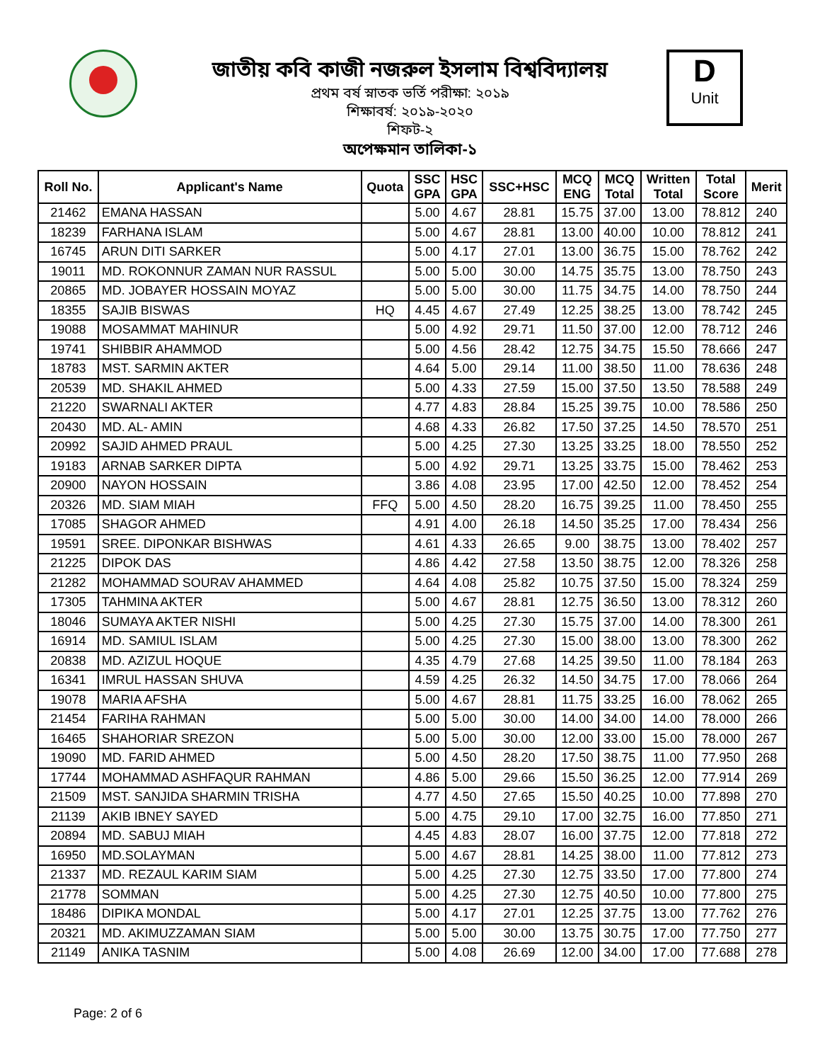জাতীয় কবি কাজী নজরুল ইসলাম বিশ্ববিদ্যালয়
প্রথম বর্ষ স্নাতক ভর্তি পরীক্ষা: ২০১৯
শিক্ষাবর্ষ: ২০১৯-২০২০
শিফট-২
অপেক্ষমান তালিকা-১
D
Unit
| Roll No. | Applicant's Name | Quota | SSC GPA | HSC GPA | SSC+HSC | MCQ ENG | MCQ Total | Written Total | Total Score | Merit |
| --- | --- | --- | --- | --- | --- | --- | --- | --- | --- | --- |
| 21462 | EMANA HASSAN | | 5.00 | 4.67 | 28.81 | 15.75 | 37.00 | 13.00 | 78.812 | 240 |
| 18239 | FARHANA ISLAM | | 5.00 | 4.67 | 28.81 | 13.00 | 40.00 | 10.00 | 78.812 | 241 |
| 16745 | ARUN DITI SARKER | | 5.00 | 4.17 | 27.01 | 13.00 | 36.75 | 15.00 | 78.762 | 242 |
| 19011 | MD. ROKONNUR ZAMAN NUR RASSUL | | 5.00 | 5.00 | 30.00 | 14.75 | 35.75 | 13.00 | 78.750 | 243 |
| 20865 | MD. JOBAYER HOSSAIN MOYAZ | | 5.00 | 5.00 | 30.00 | 11.75 | 34.75 | 14.00 | 78.750 | 244 |
| 18355 | SAJIB BISWAS | HQ | 4.45 | 4.67 | 27.49 | 12.25 | 38.25 | 13.00 | 78.742 | 245 |
| 19088 | MOSAMMAT MAHINUR | | 5.00 | 4.92 | 29.71 | 11.50 | 37.00 | 12.00 | 78.712 | 246 |
| 19741 | SHIBBIR AHAMMOD | | 5.00 | 4.56 | 28.42 | 12.75 | 34.75 | 15.50 | 78.666 | 247 |
| 18783 | MST. SARMIN AKTER | | 4.64 | 5.00 | 29.14 | 11.00 | 38.50 | 11.00 | 78.636 | 248 |
| 20539 | MD. SHAKIL AHMED | | 5.00 | 4.33 | 27.59 | 15.00 | 37.50 | 13.50 | 78.588 | 249 |
| 21220 | SWARNALI AKTER | | 4.77 | 4.83 | 28.84 | 15.25 | 39.75 | 10.00 | 78.586 | 250 |
| 20430 | MD. AL- AMIN | | 4.68 | 4.33 | 26.82 | 17.50 | 37.25 | 14.50 | 78.570 | 251 |
| 20992 | SAJID AHMED PRAUL | | 5.00 | 4.25 | 27.30 | 13.25 | 33.25 | 18.00 | 78.550 | 252 |
| 19183 | ARNAB SARKER DIPTA | | 5.00 | 4.92 | 29.71 | 13.25 | 33.75 | 15.00 | 78.462 | 253 |
| 20900 | NAYON HOSSAIN | | 3.86 | 4.08 | 23.95 | 17.00 | 42.50 | 12.00 | 78.452 | 254 |
| 20326 | MD. SIAM MIAH | FFQ | 5.00 | 4.50 | 28.20 | 16.75 | 39.25 | 11.00 | 78.450 | 255 |
| 17085 | SHAGOR AHMED | | 4.91 | 4.00 | 26.18 | 14.50 | 35.25 | 17.00 | 78.434 | 256 |
| 19591 | SREE. DIPONKAR BISHWAS | | 4.61 | 4.33 | 26.65 | 9.00 | 38.75 | 13.00 | 78.402 | 257 |
| 21225 | DIPOK DAS | | 4.86 | 4.42 | 27.58 | 13.50 | 38.75 | 12.00 | 78.326 | 258 |
| 21282 | MOHAMMAD SOURAV AHAMMED | | 4.64 | 4.08 | 25.82 | 10.75 | 37.50 | 15.00 | 78.324 | 259 |
| 17305 | TAHMINA AKTER | | 5.00 | 4.67 | 28.81 | 12.75 | 36.50 | 13.00 | 78.312 | 260 |
| 18046 | SUMAYA AKTER NISHI | | 5.00 | 4.25 | 27.30 | 15.75 | 37.00 | 14.00 | 78.300 | 261 |
| 16914 | MD. SAMIUL ISLAM | | 5.00 | 4.25 | 27.30 | 15.00 | 38.00 | 13.00 | 78.300 | 262 |
| 20838 | MD. AZIZUL HOQUE | | 4.35 | 4.79 | 27.68 | 14.25 | 39.50 | 11.00 | 78.184 | 263 |
| 16341 | IMRUL HASSAN SHUVA | | 4.59 | 4.25 | 26.32 | 14.50 | 34.75 | 17.00 | 78.066 | 264 |
| 19078 | MARIA AFSHA | | 5.00 | 4.67 | 28.81 | 11.75 | 33.25 | 16.00 | 78.062 | 265 |
| 21454 | FARIHA RAHMAN | | 5.00 | 5.00 | 30.00 | 14.00 | 34.00 | 14.00 | 78.000 | 266 |
| 16465 | SHAHORIAR SREZON | | 5.00 | 5.00 | 30.00 | 12.00 | 33.00 | 15.00 | 78.000 | 267 |
| 19090 | MD. FARID AHMED | | 5.00 | 4.50 | 28.20 | 17.50 | 38.75 | 11.00 | 77.950 | 268 |
| 17744 | MOHAMMAD ASHFAQUR RAHMAN | | 4.86 | 5.00 | 29.66 | 15.50 | 36.25 | 12.00 | 77.914 | 269 |
| 21509 | MST. SANJIDA SHARMIN TRISHA | | 4.77 | 4.50 | 27.65 | 15.50 | 40.25 | 10.00 | 77.898 | 270 |
| 21139 | AKIB IBNEY SAYED | | 5.00 | 4.75 | 29.10 | 17.00 | 32.75 | 16.00 | 77.850 | 271 |
| 20894 | MD. SABUJ MIAH | | 4.45 | 4.83 | 28.07 | 16.00 | 37.75 | 12.00 | 77.818 | 272 |
| 16950 | MD.SOLAYMAN | | 5.00 | 4.67 | 28.81 | 14.25 | 38.00 | 11.00 | 77.812 | 273 |
| 21337 | MD. REZAUL KARIM SIAM | | 5.00 | 4.25 | 27.30 | 12.75 | 33.50 | 17.00 | 77.800 | 274 |
| 21778 | SOMMAN | | 5.00 | 4.25 | 27.30 | 12.75 | 40.50 | 10.00 | 77.800 | 275 |
| 18486 | DIPIKA MONDAL | | 5.00 | 4.17 | 27.01 | 12.25 | 37.75 | 13.00 | 77.762 | 276 |
| 20321 | MD. AKIMUZZAMAN SIAM | | 5.00 | 5.00 | 30.00 | 13.75 | 30.75 | 17.00 | 77.750 | 277 |
| 21149 | ANIKA TASNIM | | 5.00 | 4.08 | 26.69 | 12.00 | 34.00 | 17.00 | 77.688 | 278 |
Page: 2 of 6